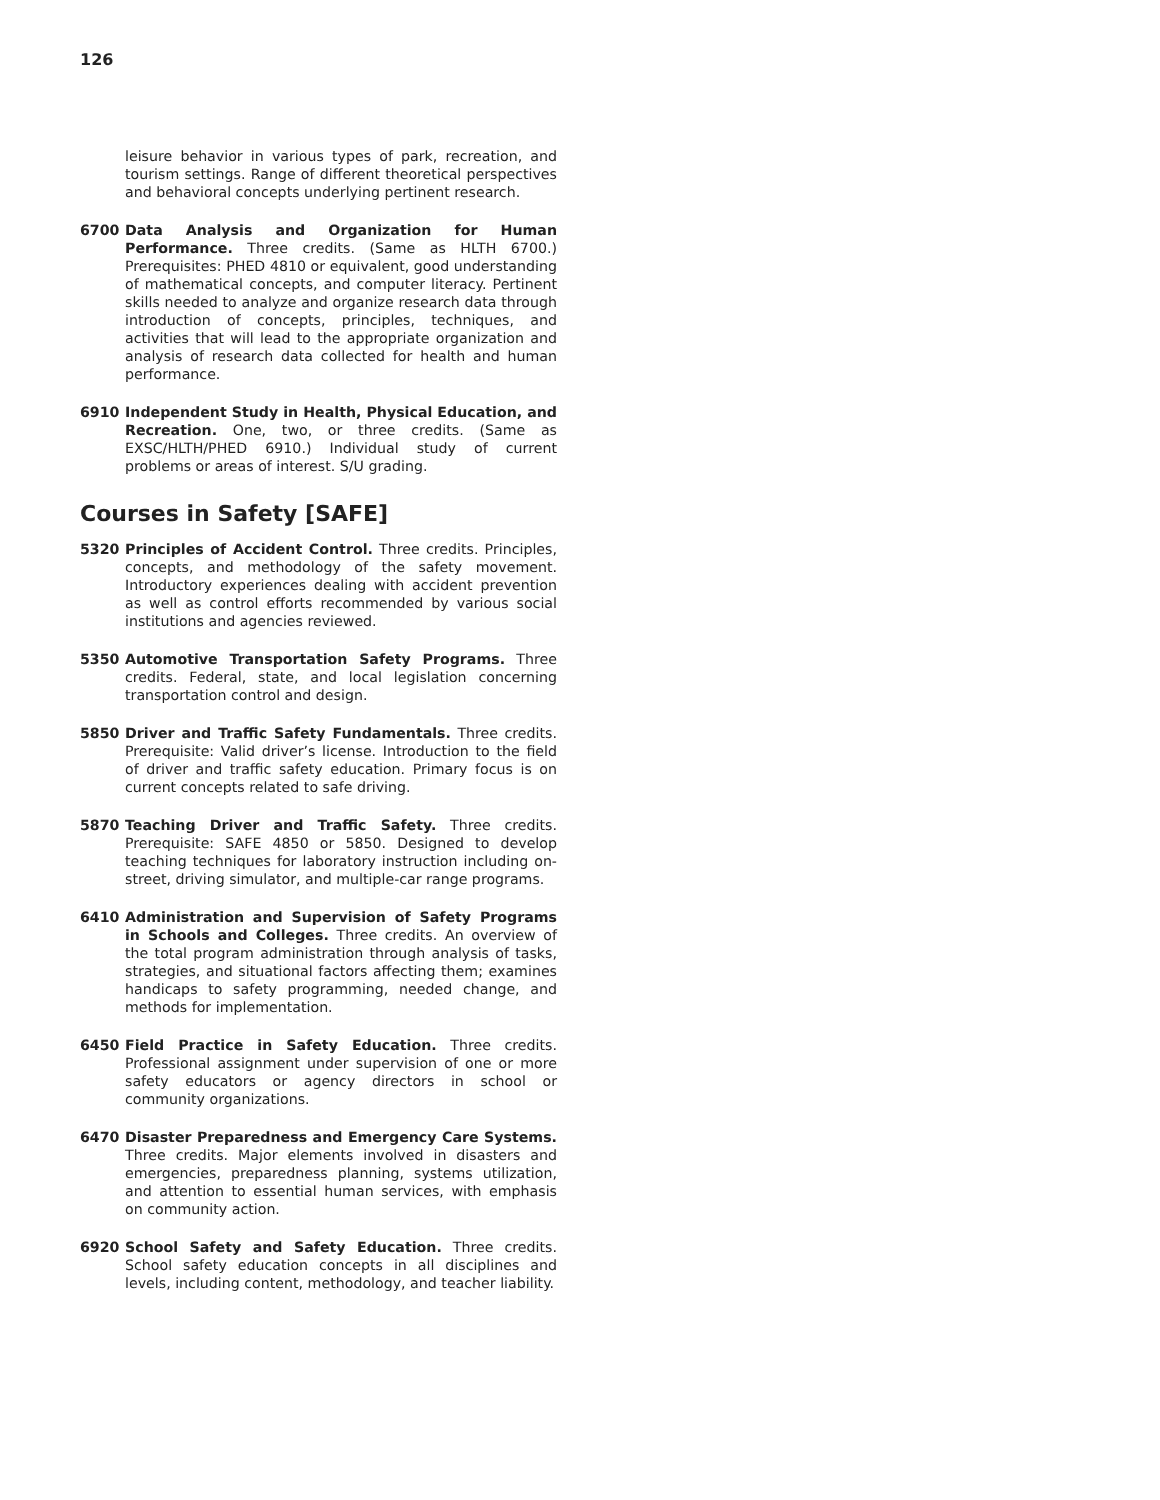126
leisure behavior in various types of park, recreation, and tourism settings. Range of different theoretical perspectives and behavioral concepts underlying pertinent research.
6700 Data Analysis and Organization for Human Performance. Three credits. (Same as HLTH 6700.) Prerequisites: PHED 4810 or equivalent, good understanding of mathematical concepts, and computer literacy. Pertinent skills needed to analyze and organize research data through introduction of concepts, principles, techniques, and activities that will lead to the appropriate organization and analysis of research data collected for health and human performance.
6910 Independent Study in Health, Physical Education, and Recreation. One, two, or three credits. (Same as EXSC/HLTH/PHED 6910.) Individual study of current problems or areas of interest. S/U grading.
Courses in Safety [SAFE]
5320 Principles of Accident Control. Three credits. Principles, concepts, and methodology of the safety movement. Introductory experiences dealing with accident prevention as well as control efforts recommended by various social institutions and agencies reviewed.
5350 Automotive Transportation Safety Programs. Three credits. Federal, state, and local legislation concerning transportation control and design.
5850 Driver and Traffic Safety Fundamentals. Three credits. Prerequisite: Valid driver’s license. Introduction to the field of driver and traffic safety education. Primary focus is on current concepts related to safe driving.
5870 Teaching Driver and Traffic Safety. Three credits. Prerequisite: SAFE 4850 or 5850. Designed to develop teaching techniques for laboratory instruction including on-street, driving simulator, and multiple-car range programs.
6410 Administration and Supervision of Safety Programs in Schools and Colleges. Three credits. An overview of the total program administration through analysis of tasks, strategies, and situational factors affecting them; examines handicaps to safety programming, needed change, and methods for implementation.
6450 Field Practice in Safety Education. Three credits. Professional assignment under supervision of one or more safety educators or agency directors in school or community organizations.
6470 Disaster Preparedness and Emergency Care Systems. Three credits. Major elements involved in disasters and emergencies, preparedness planning, systems utilization, and attention to essential human services, with emphasis on community action.
6920 School Safety and Safety Education. Three credits. School safety education concepts in all disciplines and levels, including content, methodology, and teacher liability.